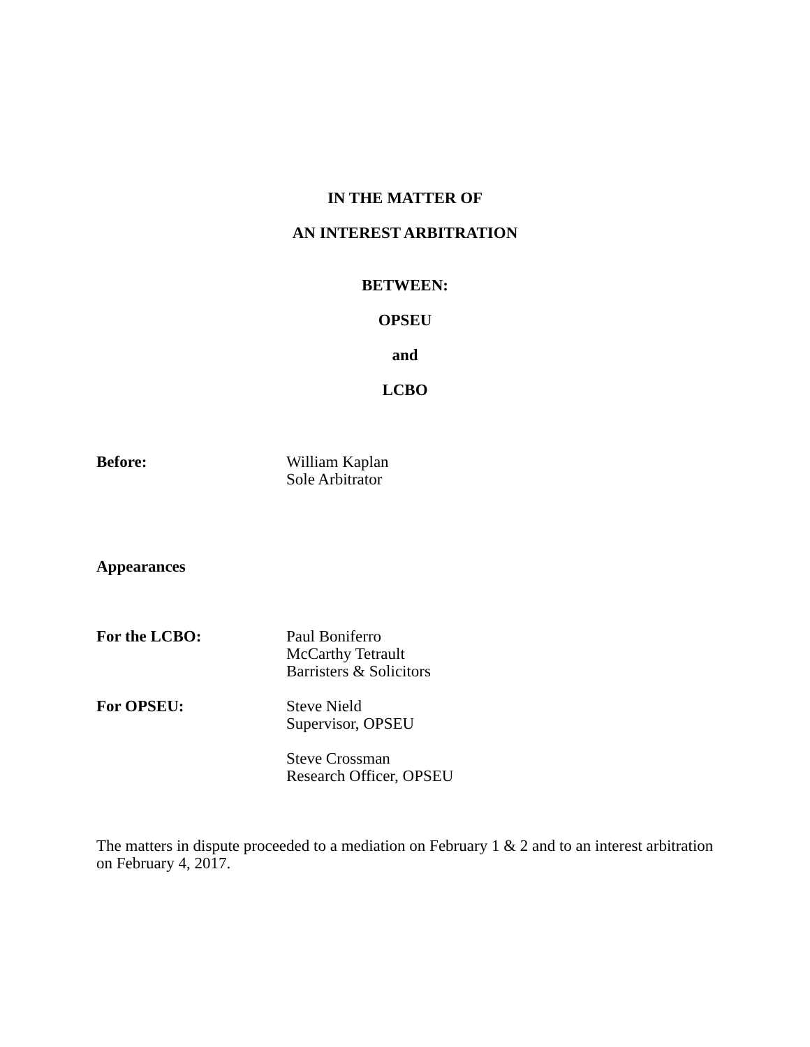IN THE MATTER OF
AN INTEREST ARBITRATION
BETWEEN:
OPSEU
and
LCBO
Before: William Kaplan
Sole Arbitrator
Appearances
For the LCBO: Paul Boniferro
McCarthy Tetrault
Barristers & Solicitors
For OPSEU: Steve Nield
Supervisor, OPSEU
Steve Crossman
Research Officer, OPSEU
The matters in dispute proceeded to a mediation on February 1 & 2 and to an interest arbitration on February 4, 2017.